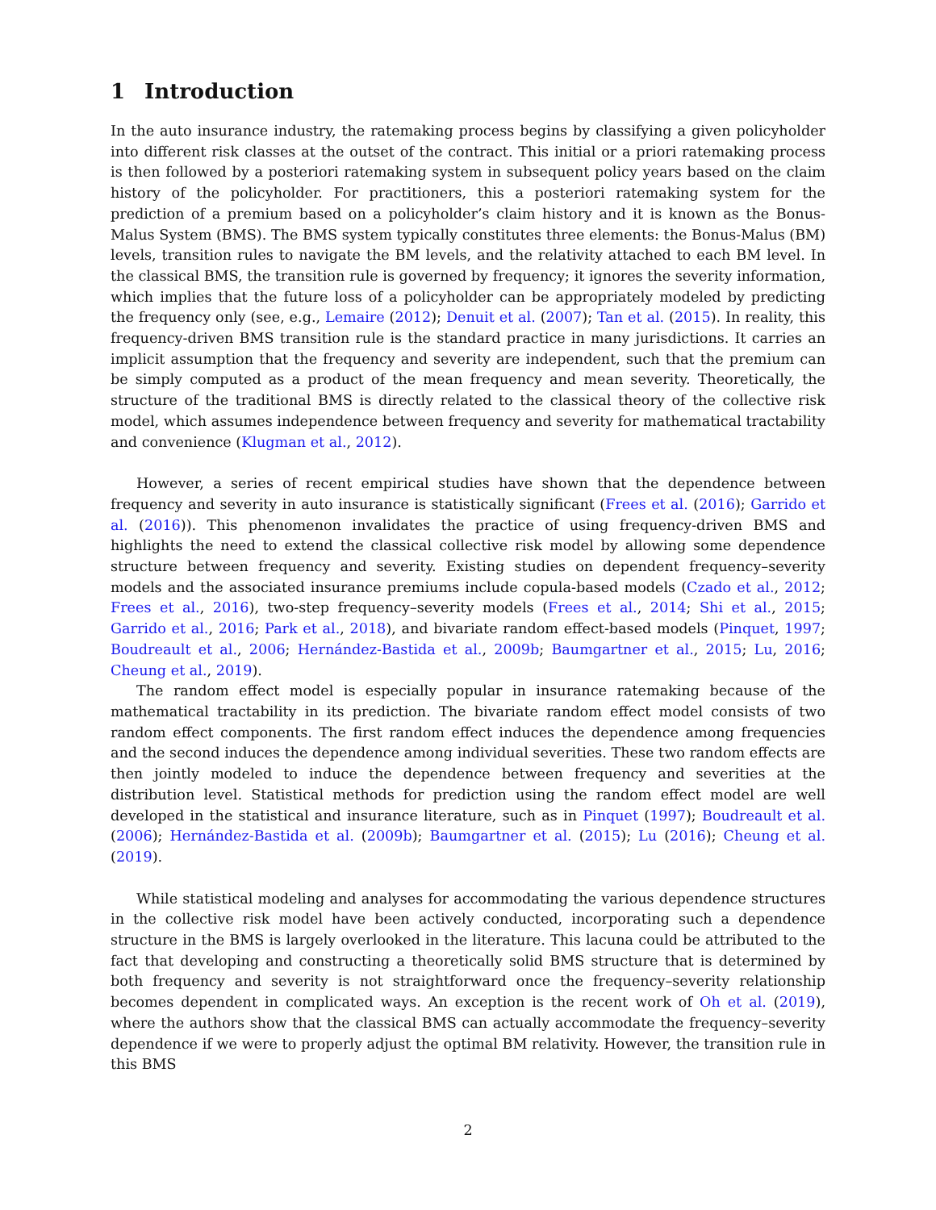1 Introduction
In the auto insurance industry, the ratemaking process begins by classifying a given policyholder into different risk classes at the outset of the contract. This initial or a priori ratemaking process is then followed by a posteriori ratemaking system in subsequent policy years based on the claim history of the policyholder. For practitioners, this a posteriori ratemaking system for the prediction of a premium based on a policyholder’s claim history and it is known as the Bonus-Malus System (BMS). The BMS system typically constitutes three elements: the Bonus-Malus (BM) levels, transition rules to navigate the BM levels, and the relativity attached to each BM level. In the classical BMS, the transition rule is governed by frequency; it ignores the severity information, which implies that the future loss of a policyholder can be appropriately modeled by predicting the frequency only (see, e.g., Lemaire (2012); Denuit et al. (2007); Tan et al. (2015). In reality, this frequency-driven BMS transition rule is the standard practice in many jurisdictions. It carries an implicit assumption that the frequency and severity are independent, such that the premium can be simply computed as a product of the mean frequency and mean severity. Theoretically, the structure of the traditional BMS is directly related to the classical theory of the collective risk model, which assumes independence between frequency and severity for mathematical tractability and convenience (Klugman et al., 2012).
However, a series of recent empirical studies have shown that the dependence between frequency and severity in auto insurance is statistically significant (Frees et al. (2016); Garrido et al. (2016)). This phenomenon invalidates the practice of using frequency-driven BMS and highlights the need to extend the classical collective risk model by allowing some dependence structure between frequency and severity. Existing studies on dependent frequency–severity models and the associated insurance premiums include copula-based models (Czado et al., 2012; Frees et al., 2016), two-step frequency–severity models (Frees et al., 2014; Shi et al., 2015; Garrido et al., 2016; Park et al., 2018), and bivariate random effect-based models (Pinquet, 1997; Boudreault et al., 2006; Hernández-Bastida et al., 2009b; Baumgartner et al., 2015; Lu, 2016; Cheung et al., 2019).
The random effect model is especially popular in insurance ratemaking because of the mathematical tractability in its prediction. The bivariate random effect model consists of two random effect components. The first random effect induces the dependence among frequencies and the second induces the dependence among individual severities. These two random effects are then jointly modeled to induce the dependence between frequency and severities at the distribution level. Statistical methods for prediction using the random effect model are well developed in the statistical and insurance literature, such as in Pinquet (1997); Boudreault et al. (2006); Hernández-Bastida et al. (2009b); Baumgartner et al. (2015); Lu (2016); Cheung et al. (2019).
While statistical modeling and analyses for accommodating the various dependence structures in the collective risk model have been actively conducted, incorporating such a dependence structure in the BMS is largely overlooked in the literature. This lacuna could be attributed to the fact that developing and constructing a theoretically solid BMS structure that is determined by both frequency and severity is not straightforward once the frequency–severity relationship becomes dependent in complicated ways. An exception is the recent work of Oh et al. (2019), where the authors show that the classical BMS can actually accommodate the frequency–severity dependence if we were to properly adjust the optimal BM relativity. However, the transition rule in this BMS
2